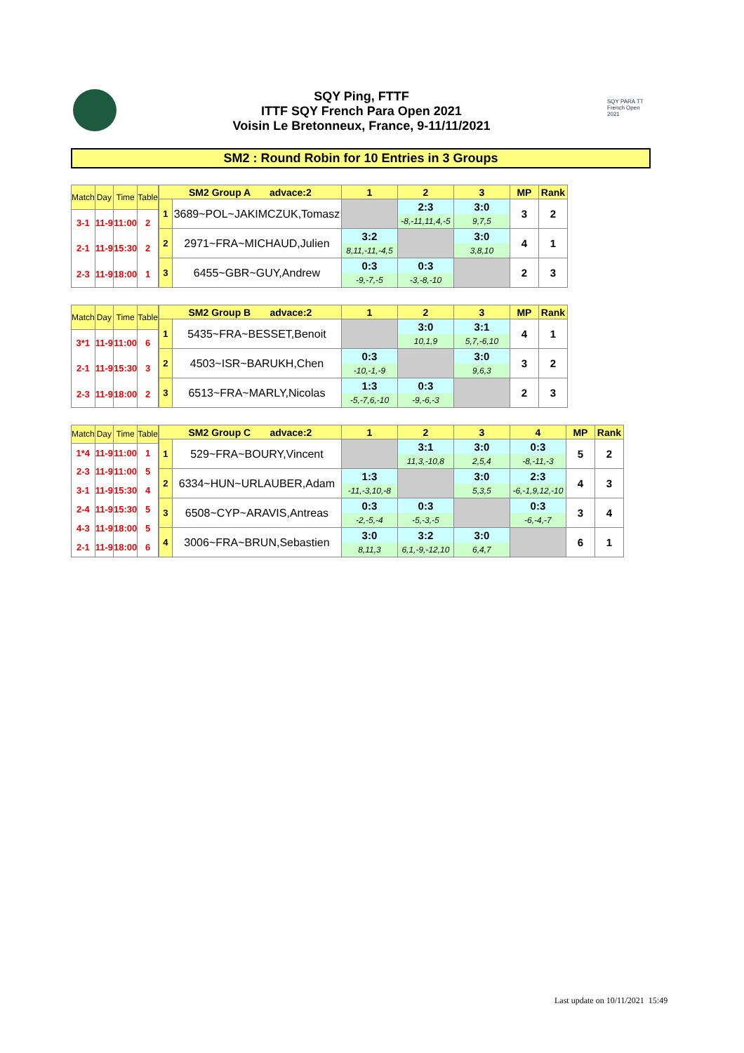SQY Ping, FTTF
ITTF SQY French Para Open 2021
Voisin Le Bretonneux, France, 9-11/11/2021
SQY PARA TT French Open 2021
SM2 : Round Robin for 10 Entries in 3 Groups
| Match | Day | Time | Table |
| --- | --- | --- | --- |
| 3-1 | 11-9 | 11:00 | 2 |
| 2-1 | 11-9 | 15:30 | 2 |
| 2-3 | 11-9 | 18:00 | 1 |
| SM2 Group A advace:2 | | 1 | 2 | 3 | MP | Rank |
| --- | --- | --- | --- | --- | --- | --- |
| 1 | 3689~POL~JAKIMCZUK,Tomasz | | 2:3 | 3:0 | 3 | 2 |
| | | | -8,-11,11,4,-5 | 9,7,5 | | |
| 2 | 2971~FRA~MICHAUD,Julien | 3:2 | | 3:0 | 4 | 1 |
| | | 8,11,-11,-4,5 | | 3,8,10 | | |
| 3 | 6455~GBR~GUY,Andrew | 0:3 | 0:3 | | 2 | 3 |
| | | -9,-7,-5 | -3,-8,-10 | | | |
| Match | Day | Time | Table |
| --- | --- | --- | --- |
| 3*1 | 11-9 | 11:00 | 6 |
| 2-1 | 11-9 | 15:30 | 3 |
| 2-3 | 11-9 | 18:00 | 2 |
| SM2 Group B advace:2 | | 1 | 2 | 3 | MP | Rank |
| --- | --- | --- | --- | --- | --- | --- |
| 1 | 5435~FRA~BESSET,Benoit | | 3:0 | 3:1 | 4 | 1 |
| | | | 10,1,9 | 5,7,-6,10 | | |
| 2 | 4503~ISR~BARUKH,Chen | 0:3 | | 3:0 | 3 | 2 |
| | | -10,-1,-9 | | 9,6,3 | | |
| 3 | 6513~FRA~MARLY,Nicolas | 1:3 | 0:3 | | 2 | 3 |
| | | -5,-7,6,-10 | -9,-6,-3 | | | |
| Match | Day | Time | Table |
| --- | --- | --- | --- |
| 1*4 | 11-9 | 11:00 | 1 |
| 2-3 | 11-9 | 11:00 | 5 |
| 3-1 | 11-9 | 15:30 | 4 |
| 2-4 | 11-9 | 15:30 | 5 |
| 4-3 | 11-9 | 18:00 | 5 |
| 2-1 | 11-9 | 18:00 | 6 |
| SM2 Group C advace:2 | | 1 | 2 | 3 | 4 | MP | Rank |
| --- | --- | --- | --- | --- | --- | --- | --- |
| 1 | 529~FRA~BOURY,Vincent | | 3:1 | 3:0 | 0:3 | 5 | 2 |
| | | | 11,3,-10,8 | 2,5,4 | -8,-11,-3 | | |
| 2 | 6334~HUN~URLAUBER,Adam | 1:3 | | 3:0 | 2:3 | 4 | 3 |
| | | -11,-3,10,-8 | | 5,3,5 | -6,-1,9,12,-10 | | |
| 3 | 6508~CYP~ARAVIS,Antreas | 0:3 | 0:3 | | 0:3 | 3 | 4 |
| | | -2,-5,-4 | -5,-3,-5 | | -6,-4,-7 | | |
| 4 | 3006~FRA~BRUN,Sebastien | 3:0 | 3:2 | 3:0 | | 6 | 1 |
| | | 8,11,3 | 6,1,-9,-12,10 | 6,4,7 | | | |
Last update on 10/11/2021 15:49